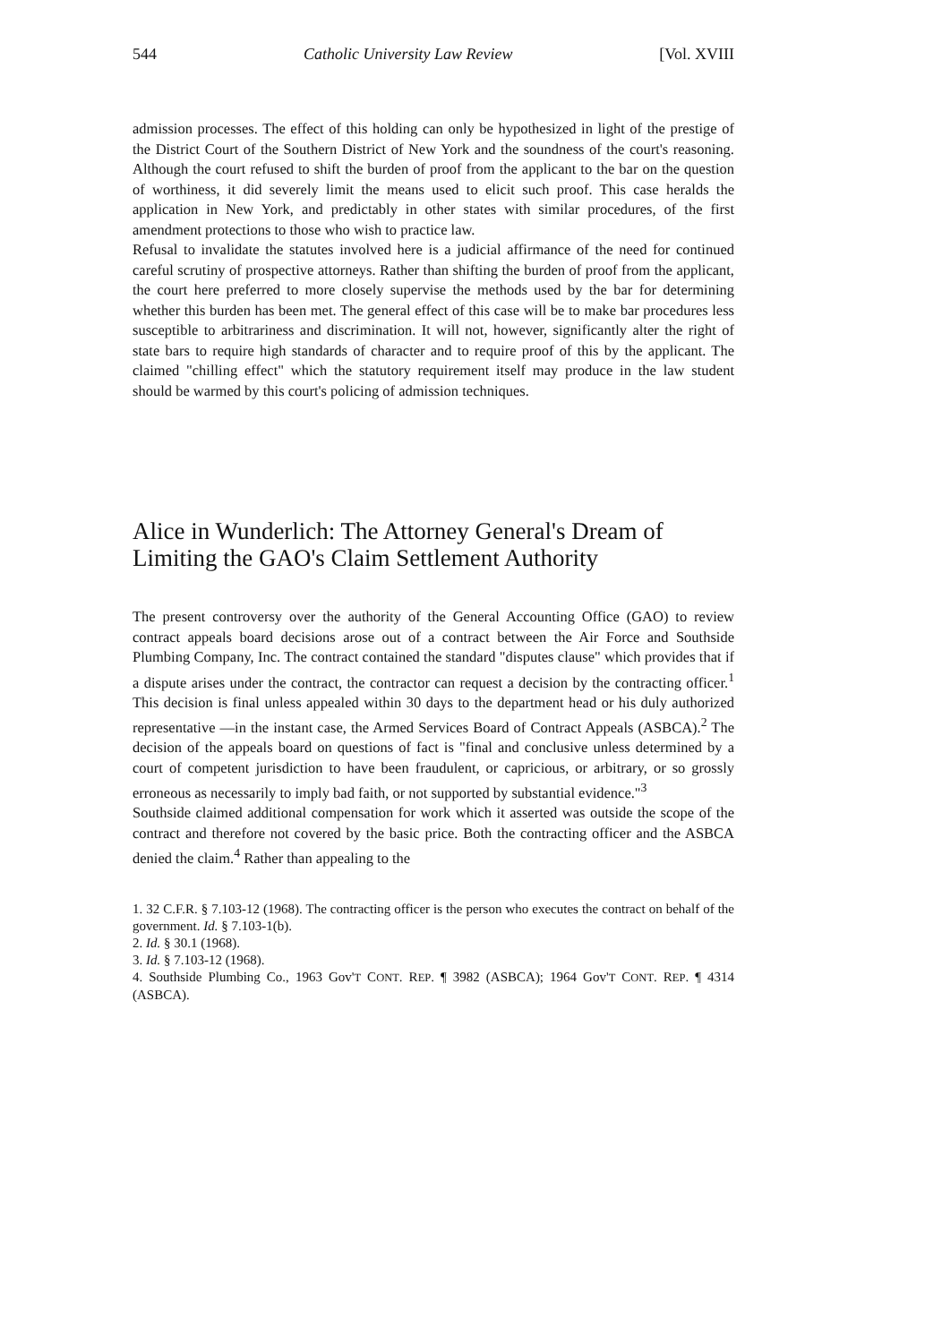544 Catholic University Law Review [Vol. XVIII
admission processes. The effect of this holding can only be hypothesized in light of the prestige of the District Court of the Southern District of New York and the soundness of the court's reasoning. Although the court refused to shift the burden of proof from the applicant to the bar on the question of worthiness, it did severely limit the means used to elicit such proof. This case heralds the application in New York, and predictably in other states with similar procedures, of the first amendment protections to those who wish to practice law.
Refusal to invalidate the statutes involved here is a judicial affirmance of the need for continued careful scrutiny of prospective attorneys. Rather than shifting the burden of proof from the applicant, the court here preferred to more closely supervise the methods used by the bar for determining whether this burden has been met. The general effect of this case will be to make bar procedures less susceptible to arbitrariness and discrimination. It will not, however, significantly alter the right of state bars to require high standards of character and to require proof of this by the applicant. The claimed "chilling effect" which the statutory requirement itself may produce in the law student should be warmed by this court's policing of admission techniques.
Alice in Wunderlich: The Attorney General's Dream of Limiting the GAO's Claim Settlement Authority
The present controversy over the authority of the General Accounting Office (GAO) to review contract appeals board decisions arose out of a contract between the Air Force and Southside Plumbing Company, Inc. The contract contained the standard "disputes clause" which provides that if a dispute arises under the contract, the contractor can request a decision by the contracting officer.<sup>1</sup> This decision is final unless appealed within 30 days to the department head or his duly authorized representative —in the instant case, the Armed Services Board of Contract Appeals (ASBCA).<sup>2</sup> The decision of the appeals board on questions of fact is "final and conclusive unless determined by a court of competent jurisdiction to have been fraudulent, or capricious, or arbitrary, or so grossly erroneous as necessarily to imply bad faith, or not supported by substantial evidence."<sup>3</sup>
Southside claimed additional compensation for work which it asserted was outside the scope of the contract and therefore not covered by the basic price. Both the contracting officer and the ASBCA denied the claim.<sup>4</sup> Rather than appealing to the
1. 32 C.F.R. § 7.103-12 (1968). The contracting officer is the person who executes the contract on behalf of the government. Id. § 7.103-1(b).
2. Id. § 30.1 (1968).
3. Id. § 7.103-12 (1968).
4. Southside Plumbing Co., 1963 Gov'T CONT. REP. ¶ 3982 (ASBCA); 1964 Gov'T CONT. REP. ¶ 4314 (ASBCA).